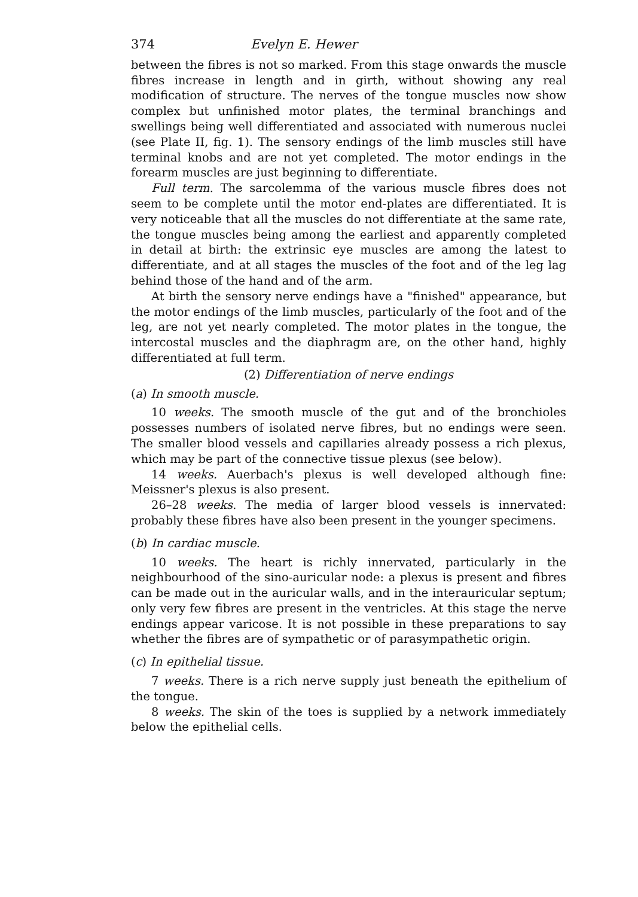374 Evelyn E. Hewer
between the fibres is not so marked. From this stage onwards the muscle fibres increase in length and in girth, without showing any real modification of structure. The nerves of the tongue muscles now show complex but unfinished motor plates, the terminal branchings and swellings being well differentiated and associated with numerous nuclei (see Plate II, fig. 1). The sensory endings of the limb muscles still have terminal knobs and are not yet completed. The motor endings in the forearm muscles are just beginning to differentiate.
Full term. The sarcolemma of the various muscle fibres does not seem to be complete until the motor end-plates are differentiated. It is very noticeable that all the muscles do not differentiate at the same rate, the tongue muscles being among the earliest and apparently completed in detail at birth: the extrinsic eye muscles are among the latest to differentiate, and at all stages the muscles of the foot and of the leg lag behind those of the hand and of the arm.
At birth the sensory nerve endings have a "finished" appearance, but the motor endings of the limb muscles, particularly of the foot and of the leg, are not yet nearly completed. The motor plates in the tongue, the intercostal muscles and the diaphragm are, on the other hand, highly differentiated at full term.
(2) Differentiation of nerve endings
(a) In smooth muscle.
10 weeks. The smooth muscle of the gut and of the bronchioles possesses numbers of isolated nerve fibres, but no endings were seen. The smaller blood vessels and capillaries already possess a rich plexus, which may be part of the connective tissue plexus (see below).
14 weeks. Auerbach's plexus is well developed although fine: Meissner's plexus is also present.
26–28 weeks. The media of larger blood vessels is innervated: probably these fibres have also been present in the younger specimens.
(b) In cardiac muscle.
10 weeks. The heart is richly innervated, particularly in the neighbourhood of the sino-auricular node: a plexus is present and fibres can be made out in the auricular walls, and in the interauricular septum; only very few fibres are present in the ventricles. At this stage the nerve endings appear varicose. It is not possible in these preparations to say whether the fibres are of sympathetic or of parasympathetic origin.
(c) In epithelial tissue.
7 weeks. There is a rich nerve supply just beneath the epithelium of the tongue.
8 weeks. The skin of the toes is supplied by a network immediately below the epithelial cells.